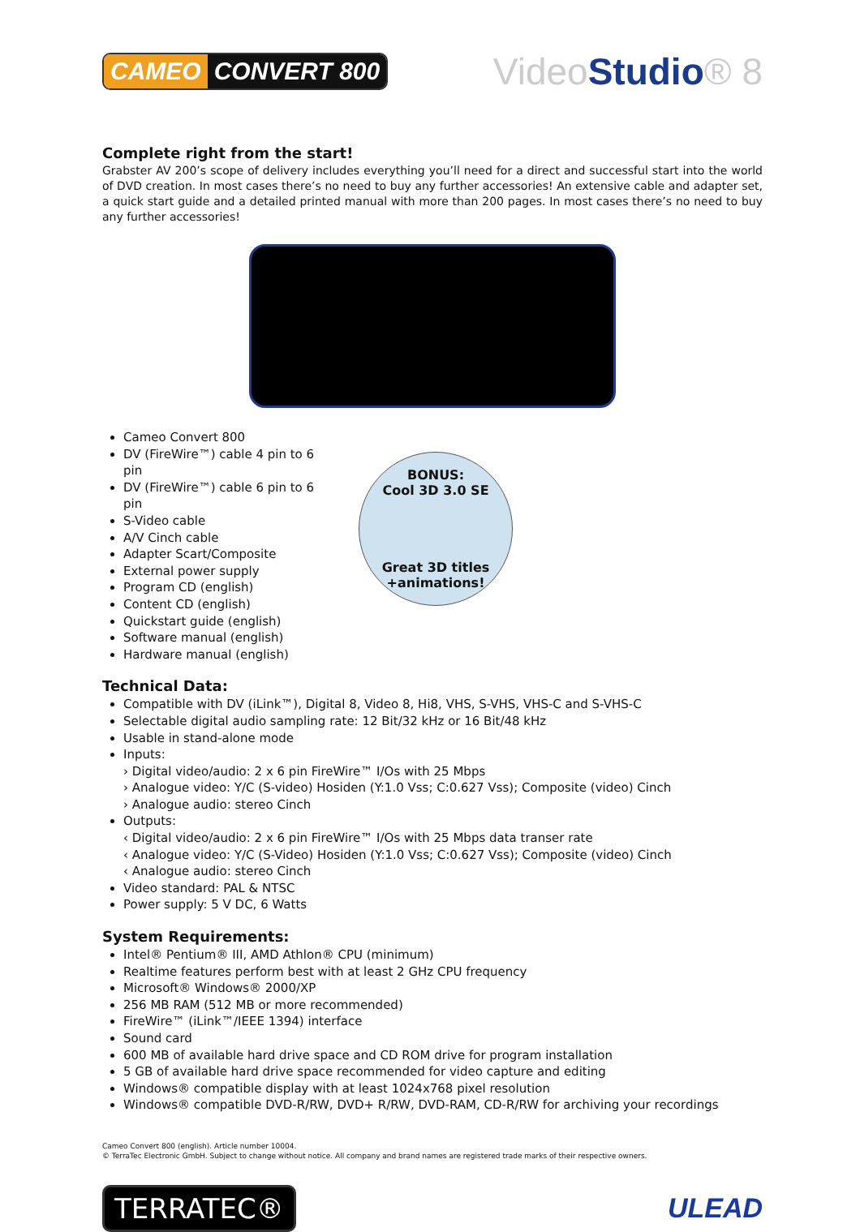CAMEO CONVERT 800
VideoStudio® 8
Complete right from the start!
Grabster AV 200’s scope of delivery includes everything you’ll need for a direct and successful start into the world of DVD creation. In most cases there’s no need to buy any further accessories! An extensive cable and adapter set, a quick start guide and a detailed printed manual with more than 200 pages. In most cases there’s no need to buy any further accessories!
Cameo Convert 800
DV (FireWire™) cable 4 pin to 6 pin
DV (FireWire™) cable 6 pin to 6 pin
S-Video cable
A/V Cinch cable
Adapter Scart/Composite
External power supply
Program CD (english)
Content CD (english)
Quickstart guide (english)
Software manual (english)
Hardware manual (english)
BONUS:
Cool 3D 3.0 SE
Great 3D titles
+animations!
Technical Data:
Compatible with DV (iLink™), Digital 8, Video 8, Hi8, VHS, S-VHS, VHS-C and S-VHS-C
Selectable digital audio sampling rate: 12 Bit/32 kHz or 16 Bit/48 kHz
Usable in stand-alone mode
Inputs:
› Digital video/audio: 2 x 6 pin FireWire™ I/Os with 25 Mbps
› Analogue video: Y/C (S-video) Hosiden (Y:1.0 Vss; C:0.627 Vss); Composite (video) Cinch
› Analogue audio: stereo Cinch
Outputs:
‹ Digital video/audio: 2 x 6 pin FireWire™ I/Os with 25 Mbps data transer rate
‹ Analogue video: Y/C (S-Video) Hosiden (Y:1.0 Vss; C:0.627 Vss); Composite (video) Cinch
‹ Analogue audio: stereo Cinch
Video standard: PAL & NTSC
Power supply: 5 V DC, 6 Watts
System Requirements:
Intel® Pentium® III, AMD Athlon® CPU (minimum)
Realtime features perform best with at least 2 GHz CPU frequency
Microsoft® Windows® 2000/XP
256 MB RAM (512 MB or more recommended)
FireWire™ (iLink™/IEEE 1394) interface
Sound card
600 MB of available hard drive space and CD ROM drive for program installation
5 GB of available hard drive space recommended for video capture and editing
Windows® compatible display with at least 1024x768 pixel resolution
Windows® compatible DVD-R/RW, DVD+ R/RW, DVD-RAM, CD-R/RW for archiving your recordings
Cameo Convert 800 (english). Article number 10004.
© TerraTec Electronic GmbH. Subject to change without notice. All company and brand names are registered trade marks of their respective owners.
TERRATEC®
ULEAD